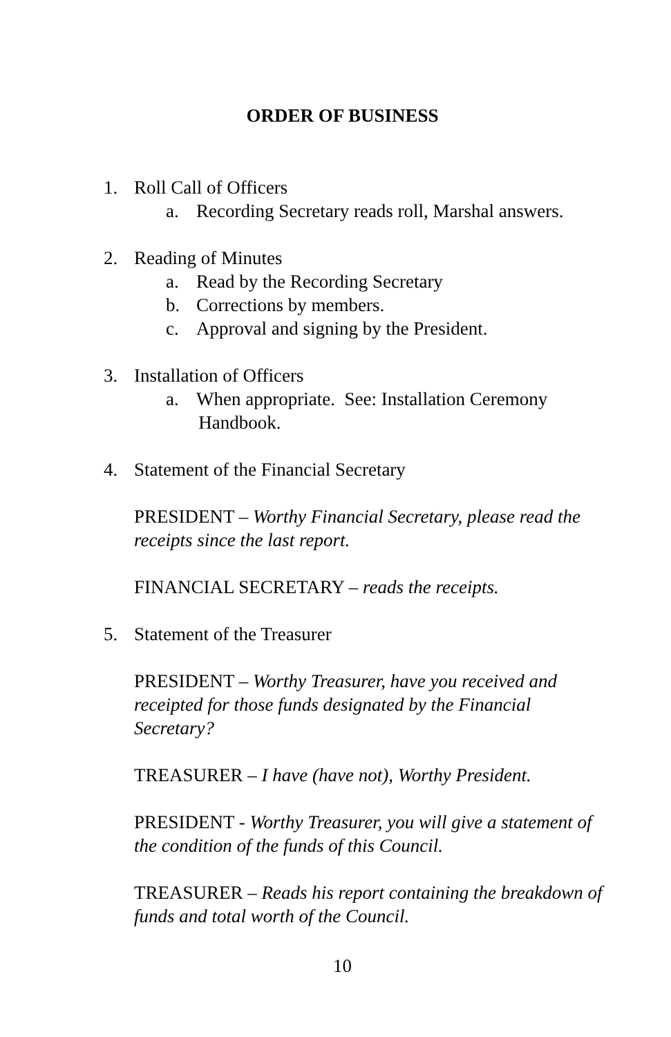ORDER OF BUSINESS
1. Roll Call of Officers
a. Recording Secretary reads roll, Marshal answers.
2. Reading of Minutes
a. Read by the Recording Secretary
b. Corrections by members.
c. Approval and signing by the President.
3. Installation of Officers
a. When appropriate. See: Installation Ceremony
Handbook.
4. Statement of the Financial Secretary
PRESIDENT – Worthy Financial Secretary, please read the receipts since the last report.
FINANCIAL SECRETARY – reads the receipts.
5. Statement of the Treasurer
PRESIDENT – Worthy Treasurer, have you received and receipted for those funds designated by the Financial Secretary?
TREASURER – I have (have not), Worthy President.
PRESIDENT - Worthy Treasurer, you will give a statement of the condition of the funds of this Council.
TREASURER – Reads his report containing the breakdown of funds and total worth of the Council.
10